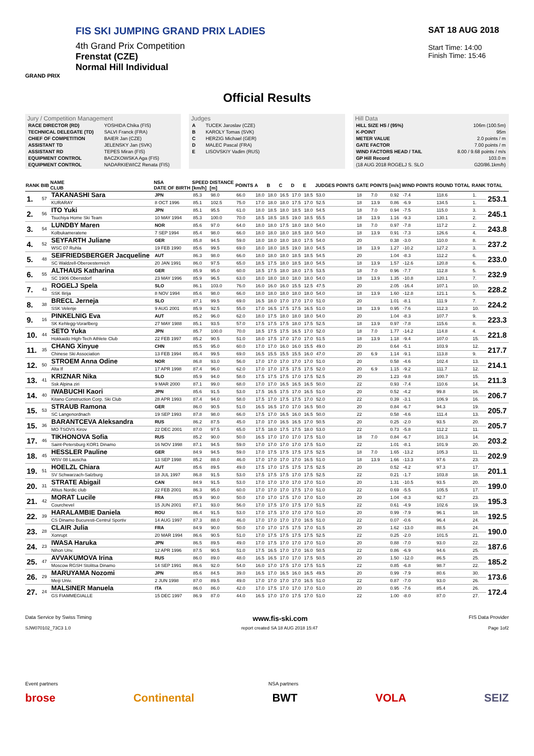FIS SKI JUMPING GRAND PRIX LADIES
4th Grand Prix Competition
Frenstat (CZE)
Normal Hill Individual
GRAND PRIX
SAT 18 AUG 2018
Start Time: 14:00
Finish Time: 15:46
Official Results
Jury / Competition Management
| RACE DIRECTOR (RD) | YOSHIDA Chika (FIS) |
| TECHNICAL DELEGATE (TD) | SALVI Franck (FRA) |
| CHIEF OF COMPETITION | BAIER Jan (CZE) |
| ASSISTANT TD | JELENSKY Jan (SVK) |
| ASSISTANT RD | TEPES Miran (FIS) |
| EQUIPMENT CONTROL | BACZKOWSKA Aga (FIS) |
| EQUIPMENT CONTROL | NADARKIEWICZ Renata (FIS) |
Judges
| A | TUCEK Jaroslav (CZE) |
| B | KAROLY Tomas (SVK) |
| C | HERZIG Michael (GER) |
| D | MALEC Pascal (FRA) |
| E | LISOVSKIY Vadim (RUS) |
Hill Data
| HILL SIZE HS / (95%) | 106m (100.5m) |
| K-POINT | 95m |
| METER VALUE | 2.0 points / m |
| GATE FACTOR | 7.00 points / m |
| WIND FACTORS HEAD / TAIL | 8.00 / 9.68 points / m/s |
| GP Hill Record | 103.0 m |
| (18 AUG 2018 ROGELJ S. SLO | G20/86.1km/h) |
| RANK | BIB | NAME CLUB | NSA DATE OF BIRTH | SPEED [km/h] | DISTANCE [m] | POINTS | A | B | C | D | E | JUDGES POINTS | GATE | POINTS | [m/s] | WIND POINTS | ROUND TOTAL | RANK | TOTAL |
| --- | --- | --- | --- | --- | --- | --- | --- | --- | --- | --- | --- | --- | --- | --- | --- | --- | --- | --- | --- |
| 1. | 57 | TAKANASHI Sara | JPN | 85.3 | 98.0 | 66.0 | 18.0 | 18.0 | 16.5 | 17.0 | 18.5 | 53.0 | 18 | 7.0 | 0.92 | -7.4 | 118.6 | 1. | 253.1 |
| | | KURARAY | 8 OCT 1996 | 85.1 | 102.5 | 75.0 | 17.0 | 18.0 | 18.0 | 17.5 | 17.0 | 52.5 | 18 | 13.9 | 0.86 | -6.9 | 134.5 | 1. | |
| 2. | 56 | ITO Yuki | JPN | 85.1 | 95.5 | 61.0 | 18.0 | 18.5 | 18.0 | 18.5 | 18.0 | 54.5 | 18 | 7.0 | 0.94 | -7.5 | 115.0 | 3. | 245.1 |
| | | Tsuchiya Home Ski Team | 10 MAY 1994 | 85.3 | 100.0 | 70.0 | 18.5 | 18.5 | 18.5 | 19.0 | 18.5 | 55.5 | 18 | 13.9 | 1.16 | -9.3 | 130.1 | 2. | |
| 3. | 54 | LUNDBY Maren | NOR | 85.6 | 97.0 | 64.0 | 18.0 | 18.0 | 17.5 | 18.0 | 18.0 | 54.0 | 18 | 7.0 | 0.97 | -7.8 | 117.2 | 2. | 243.8 |
| | | Kolbukameratene | 7 SEP 1994 | 85.4 | 98.0 | 66.0 | 18.0 | 18.0 | 18.0 | 18.5 | 18.0 | 54.0 | 18 | 13.9 | 0.91 | -7.3 | 126.6 | 4. | |
| 4. | 52 | SEYFARTH Juliane | GER | 85.8 | 94.5 | 59.0 | 18.0 | 18.0 | 18.0 | 18.0 | 17.5 | 54.0 | 20 | | 0.38 | -3.0 | 110.0 | 8. | 237.2 |
| | | WSC 07 Ruhla | 19 FEB 1990 | 85.6 | 99.5 | 69.0 | 18.0 | 18.0 | 18.5 | 19.0 | 18.0 | 54.5 | 18 | 13.9 | 1.27 | -10.2 | 127.2 | 3. | |
| 5. | 48 | SEIFRIEDSBERGER Jacqueline | AUT | 86.3 | 98.0 | 66.0 | 18.0 | 18.0 | 18.0 | 18.5 | 18.5 | 54.5 | 20 | | 1.04 | -8.3 | 112.2 | 6. | 233.0 |
| | | SC Waldzell-Oberoesterreich | 20 JAN 1991 | 86.0 | 97.5 | 65.0 | 18.5 | 17.5 | 18.0 | 18.5 | 18.0 | 54.5 | 18 | 13.9 | 1.57 | -12.6 | 120.8 | 6. | |
| 6. | 55 | ALTHAUS Katharina | GER | 85.9 | 95.0 | 60.0 | 18.5 | 17.5 | 18.0 | 18.0 | 17.5 | 53.5 | 18 | 7.0 | 0.96 | -7.7 | 112.8 | 5. | 232.9 |
| | | SC 1906 Oberstdorf | 23 MAY 1996 | 85.9 | 96.5 | 63.0 | 18.0 | 18.0 | 18.0 | 18.0 | 18.0 | 54.0 | 18 | 13.9 | 1.35 | -10.8 | 120.1 | 7. | |
| 7. | 43 | ROGELJ Spela | SLO | 86.1 | 103.0 | 76.0 | 16.0 | 16.0 | 16.0 | 15.5 | 12.5 | 47.5 | 20 | | 2.05 | -16.4 | 107.1 | 10. | 228.2 |
| | | SSK Ilirija | 8 NOV 1994 | 85.6 | 98.0 | 66.0 | 18.0 | 18.0 | 18.0 | 18.0 | 18.0 | 54.0 | 18 | 13.9 | 1.60 | -12.8 | 121.1 | 5. | |
| 8. | 38 | BRECL Jerneja | SLO | 87.1 | 99.5 | 69.0 | 16.5 | 18.0 | 17.0 | 17.0 | 17.0 | 51.0 | 20 | | 1.01 | -8.1 | 111.9 | 7. | 224.2 |
| | | SSK Velenje | 9 AUG 2001 | 85.9 | 92.5 | 55.0 | 17.0 | 16.5 | 17.5 | 17.5 | 16.5 | 51.0 | 18 | 13.9 | 0.95 | -7.6 | 112.3 | 10. | |
| 9. | 16 | PINKELNIG Eva | AUT | 85.2 | 96.0 | 62.0 | 18.0 | 17.5 | 18.0 | 18.0 | 18.0 | 54.0 | 20 | | 1.04 | -8.3 | 107.7 | 9. | 223.3 |
| | | SK Kehlegg-Vorarlberg | 27 MAY 1988 | 85.1 | 93.5 | 57.0 | 17.5 | 17.5 | 17.5 | 18.0 | 17.5 | 52.5 | 18 | 13.9 | 0.97 | -7.8 | 115.6 | 8. | |
| 10. | 44 | SETO Yuka | JPN | 85.7 | 100.0 | 70.0 | 18.5 | 17.5 | 17.5 | 16.5 | 17.0 | 52.0 | 18 | 7.0 | 1.77 | -14.2 | 114.8 | 4. | 221.8 |
| | | Hokkaido High-Tech Athlete Club | 22 FEB 1997 | 85.2 | 90.5 | 51.0 | 18.0 | 17.5 | 17.0 | 17.0 | 17.0 | 51.5 | 18 | 13.9 | 1.18 | -9.4 | 107.0 | 15. | |
| 11. | 35 | CHANG Xinyue | CHN | 85.5 | 95.0 | 60.0 | 17.0 | 17.0 | 16.0 | 16.0 | 15.5 | 49.0 | 20 | | 0.64 | -5.1 | 103.9 | 12. | 217.7 |
| | | Chinese Ski Association | 13 FEB 1994 | 85.4 | 99.5 | 69.0 | 16.5 | 15.5 | 15.5 | 15.5 | 16.0 | 47.0 | 20 | 6.9 | 1.14 | -9.1 | 113.8 | 9. | |
| 12. | 50 | STROEM Anna Odine | NOR | 86.8 | 93.0 | 56.0 | 17.0 | 17.0 | 17.0 | 17.0 | 17.0 | 51.0 | 20 | | 0.58 | -4.6 | 102.4 | 13. | 214.1 |
| | | Alta If | 17 APR 1998 | 87.4 | 96.0 | 62.0 | 17.0 | 17.0 | 17.5 | 17.5 | 17.5 | 52.0 | 20 | 6.9 | 1.15 | -9.2 | 111.7 | 12. | |
| 13. | 41 | KRIZNAR Nika | SLO | 85.9 | 94.0 | 58.0 | 17.5 | 17.5 | 17.5 | 17.0 | 17.5 | 52.5 | 20 | | 1.23 | -9.8 | 100.7 | 15. | 211.3 |
| | | Ssk Alpina ziri | 9 MAR 2000 | 87.1 | 99.0 | 68.0 | 17.0 | 17.0 | 16.5 | 16.5 | 16.5 | 50.0 | 22 | | 0.93 | -7.4 | 110.6 | 14. | |
| 14. | 40 | IWABUCHI Kaori | JPN | 85.6 | 91.5 | 53.0 | 17.5 | 16.5 | 17.5 | 17.0 | 16.5 | 51.0 | 20 | | 0.52 | -4.2 | 99.8 | 16. | 206.7 |
| | | Kitano Construction Corp. Ski Club | 28 APR 1993 | 87.4 | 94.0 | 58.0 | 17.5 | 17.0 | 17.5 | 17.5 | 17.0 | 52.0 | 22 | | 0.39 | -3.1 | 106.9 | 16. | |
| 15. | 53 | STRAUB Ramona | GER | 86.0 | 90.5 | 51.0 | 16.5 | 16.5 | 17.0 | 17.0 | 16.5 | 50.0 | 20 | | 0.84 | -6.7 | 94.3 | 19. | 205.7 |
| | | SC Langenordnach | 19 SEP 1993 | 87.8 | 98.0 | 66.0 | 17.5 | 17.0 | 16.5 | 16.0 | 16.5 | 50.0 | 22 | | 0.58 | -4.6 | 111.4 | 13. | |
| 15. | 36 | BARANTCEVA Aleksandra | RUS | 86.2 | 87.5 | 45.0 | 17.0 | 17.0 | 16.5 | 16.5 | 17.0 | 50.5 | 20 | | 0.25 | -2.0 | 93.5 | 20. | 205.7 |
| | | MO TSOVS Kirov | 22 DEC 2001 | 87.0 | 97.5 | 65.0 | 17.5 | 18.0 | 17.5 | 17.5 | 18.0 | 53.0 | 22 | | 0.73 | -5.8 | 112.2 | 11. | |
| 17. | 46 | TIKHONOVA Sofia | RUS | 85.2 | 90.0 | 50.0 | 16.5 | 17.0 | 17.0 | 17.0 | 17.5 | 51.0 | 18 | 7.0 | 0.84 | -6.7 | 101.3 | 14. | 203.2 |
| | | Saint-Petersburg KOR1 Dinamo | 16 NOV 1998 | 87.1 | 94.5 | 59.0 | 17.0 | 17.0 | 17.0 | 17.0 | 17.5 | 51.0 | 22 | | 1.01 | -8.1 | 101.9 | 20. | |
| 18. | 45 | HESSLER Pauline | GER | 84.9 | 94.5 | 59.0 | 17.0 | 17.5 | 17.5 | 17.5 | 17.5 | 52.5 | 18 | 7.0 | 1.65 | -13.2 | 105.3 | 11. | 202.9 |
| | | WSV 08 Lauscha | 13 SEP 1998 | 85.2 | 88.0 | 46.0 | 17.0 | 17.0 | 17.0 | 17.0 | 16.5 | 51.0 | 18 | 13.9 | 1.66 | -13.3 | 97.6 | 23. | |
| 19. | 51 | HOELZL Chiara | AUT | 85.6 | 89.5 | 49.0 | 17.5 | 17.0 | 17.5 | 17.5 | 17.5 | 52.5 | 20 | | 0.52 | -4.2 | 97.3 | 17. | 201.1 |
| | | SV Schwarzach-Salzburg | 18 JUL 1997 | 86.8 | 91.5 | 53.0 | 17.5 | 17.5 | 17.5 | 17.0 | 17.5 | 52.5 | 22 | | 0.21 | -1.7 | 103.8 | 18. | |
| 20. | 31 | STRATE Abigail | CAN | 84.9 | 91.5 | 53.0 | 17.0 | 17.0 | 17.0 | 17.0 | 17.0 | 51.0 | 20 | | 1.31 | -10.5 | 93.5 | 20. | 199.0 |
| | | Altius Nordic club | 22 FEB 2001 | 86.3 | 95.0 | 60.0 | 17.0 | 17.0 | 17.0 | 17.5 | 17.0 | 51.0 | 22 | | 0.69 | -5.5 | 105.5 | 17. | |
| 21. | 42 | MORAT Lucile | FRA | 85.9 | 90.0 | 50.0 | 17.0 | 17.0 | 17.5 | 17.0 | 17.0 | 51.0 | 20 | | 1.04 | -8.3 | 92.7 | 23. | 195.3 |
| | | Courchevel | 15 JUN 2001 | 87.1 | 93.0 | 56.0 | 17.0 | 17.5 | 17.0 | 17.5 | 17.0 | 51.5 | 22 | | 0.61 | -4.9 | 102.6 | 19. | |
| 22. | 39 | HARALAMBIE Daniela | ROU | 86.4 | 91.5 | 53.0 | 17.0 | 17.5 | 17.0 | 17.0 | 17.0 | 51.0 | 20 | | 0.99 | -7.9 | 96.1 | 18. | 192.5 |
| | | CS Dinamo Bucuresti-Centrul Sportiv | 14 AUG 1997 | 87.3 | 88.0 | 46.0 | 17.0 | 17.0 | 17.0 | 17.0 | 16.5 | 51.0 | 22 | | 0.07 | -0.6 | 96.4 | 24. | |
| 23. | 28 | CLAIR Julia | FRA | 84.9 | 90.0 | 50.0 | 17.0 | 17.0 | 17.5 | 17.5 | 17.0 | 51.5 | 20 | | 1.62 | -13.0 | 88.5 | 24. | 190.0 |
| | | Xonrupt | 20 MAR 1994 | 86.6 | 90.5 | 51.0 | 17.0 | 17.5 | 17.5 | 17.5 | 17.5 | 52.5 | 22 | | 0.25 | -2.0 | 101.5 | 21. | |
| 24. | 23 | IWASA Haruka | JPN | 86.5 | 89.5 | 49.0 | 17.0 | 17.5 | 17.0 | 17.0 | 17.0 | 51.0 | 20 | | 0.88 | -7.0 | 93.0 | 22. | 187.6 |
| | | Nihon Unv. | 12 APR 1996 | 87.5 | 90.5 | 51.0 | 17.5 | 16.5 | 17.0 | 17.0 | 16.0 | 50.5 | 22 | | 0.86 | -6.9 | 94.6 | 25. | |
| 25. | 47 | AVVAKUMOVA Irina | RUS | 86.0 | 89.0 | 48.0 | 16.5 | 16.5 | 17.0 | 17.0 | 17.5 | 50.5 | 20 | | 1.50 | -12.0 | 86.5 | 25. | 185.2 |
| | | Moscow RGSH Stolitsa Dinamo | 14 SEP 1991 | 86.6 | 92.0 | 54.0 | 16.0 | 17.0 | 17.5 | 17.0 | 17.5 | 51.5 | 22 | | 0.85 | -6.8 | 98.7 | 22. | |
| 26. | 29 | MARUYAMA Nozomi | JPN | 85.6 | 84.5 | 39.0 | 16.5 | 17.0 | 16.5 | 16.0 | 16.5 | 49.5 | 20 | | 0.99 | -7.9 | 80.6 | 30. | 173.6 |
| | | Meiji Univ. | 2 JUN 1998 | 87.0 | 89.5 | 49.0 | 17.0 | 17.0 | 17.0 | 17.0 | 16.5 | 51.0 | 22 | | 0.87 | -7.0 | 93.0 | 26. | |
| 27. | 24 | MALSINER Manuela | ITA | 86.0 | 86.0 | 42.0 | 17.0 | 17.5 | 17.0 | 17.0 | 17.0 | 51.0 | 20 | | 0.95 | -7.6 | 85.4 | 26. | 172.4 |
| | | GS FIAMMEGIALLE | 15 DEC 1997 | 86.9 | 87.0 | 44.0 | 16.5 | 17.0 | 17.0 | 17.5 | 17.0 | 51.0 | 22 | | 1.00 | -8.0 | 87.0 | 27. | |
Data Service by Swiss Timing www.fis-ski.com FIS Data Provider
SJW070102_73C3 1.0 report created SA 18 AUG 2018 15:47 Page 1of2
Event partners NSA partners
brose Continental BWT VOLA SEIZ